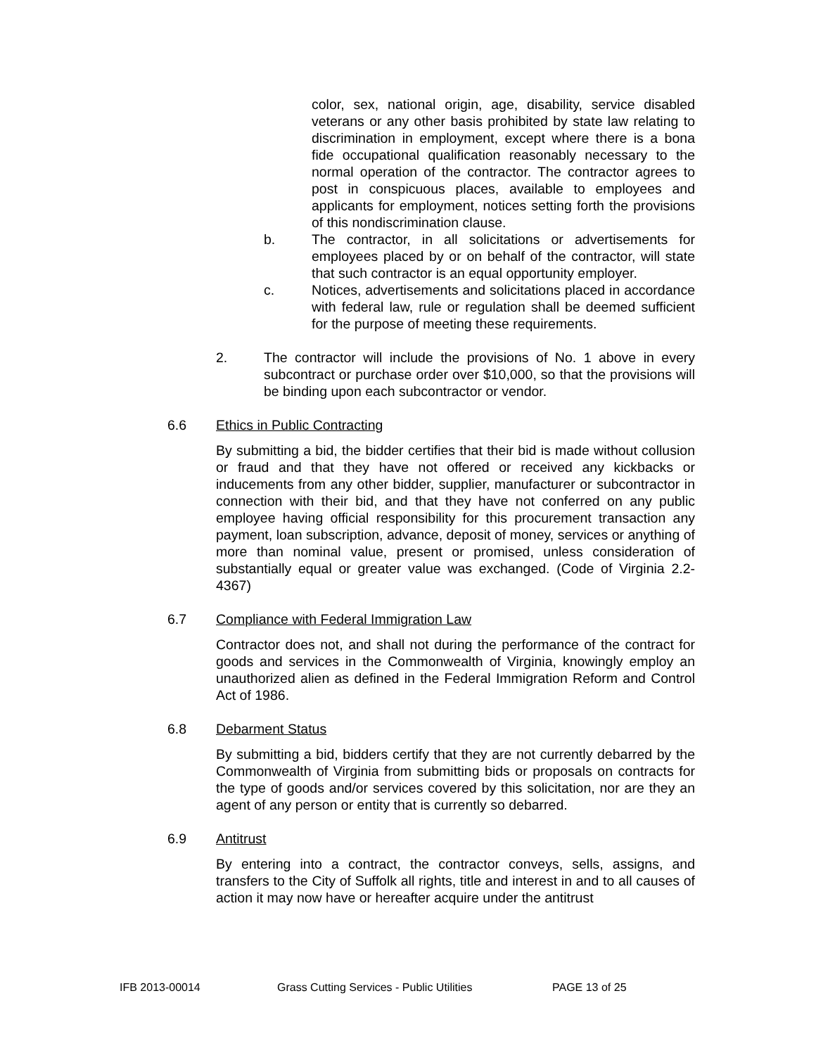color, sex, national origin, age, disability, service disabled veterans or any other basis prohibited by state law relating to discrimination in employment, except where there is a bona fide occupational qualification reasonably necessary to the normal operation of the contractor. The contractor agrees to post in conspicuous places, available to employees and applicants for employment, notices setting forth the provisions of this nondiscrimination clause.
b. The contractor, in all solicitations or advertisements for employees placed by or on behalf of the contractor, will state that such contractor is an equal opportunity employer.
c. Notices, advertisements and solicitations placed in accordance with federal law, rule or regulation shall be deemed sufficient for the purpose of meeting these requirements.
2. The contractor will include the provisions of No. 1 above in every subcontract or purchase order over $10,000, so that the provisions will be binding upon each subcontractor or vendor.
6.6 Ethics in Public Contracting
By submitting a bid, the bidder certifies that their bid is made without collusion or fraud and that they have not offered or received any kickbacks or inducements from any other bidder, supplier, manufacturer or subcontractor in connection with their bid, and that they have not conferred on any public employee having official responsibility for this procurement transaction any payment, loan subscription, advance, deposit of money, services or anything of more than nominal value, present or promised, unless consideration of substantially equal or greater value was exchanged. (Code of Virginia 2.2-4367)
6.7 Compliance with Federal Immigration Law
Contractor does not, and shall not during the performance of the contract for goods and services in the Commonwealth of Virginia, knowingly employ an unauthorized alien as defined in the Federal Immigration Reform and Control Act of 1986.
6.8 Debarment Status
By submitting a bid, bidders certify that they are not currently debarred by the Commonwealth of Virginia from submitting bids or proposals on contracts for the type of goods and/or services covered by this solicitation, nor are they an agent of any person or entity that is currently so debarred.
6.9 Antitrust
By entering into a contract, the contractor conveys, sells, assigns, and transfers to the City of Suffolk all rights, title and interest in and to all causes of action it may now have or hereafter acquire under the antitrust
IFB 2013-00014 Grass Cutting Services - Public Utilities PAGE 13 of 25